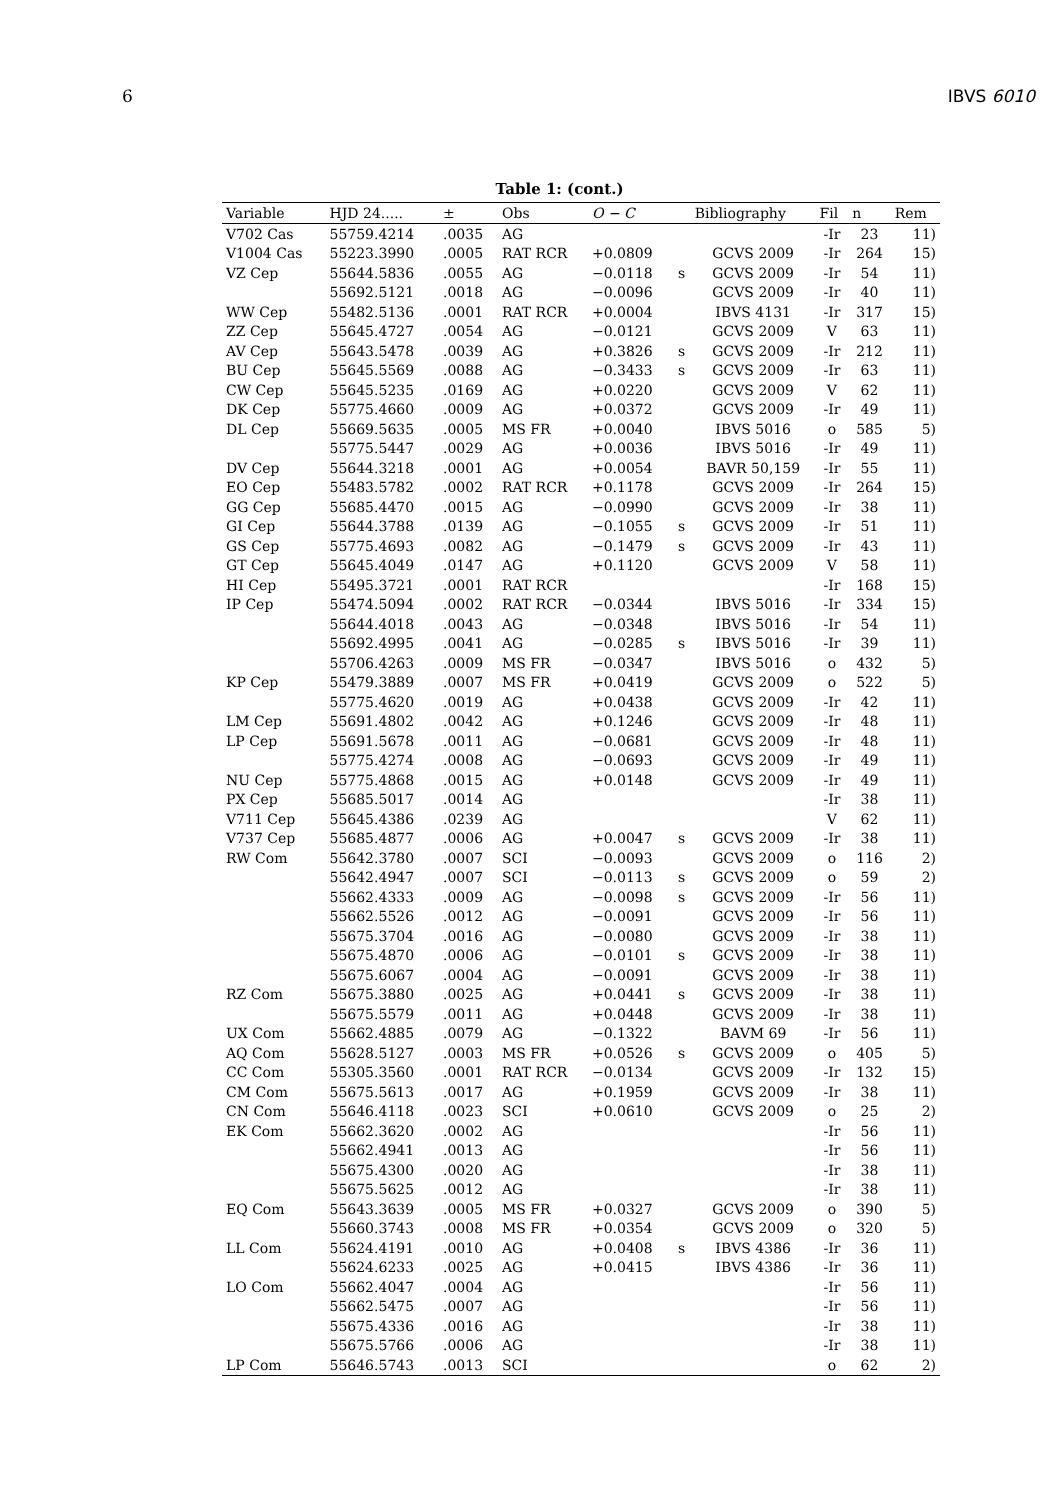6 IBVS 6010
Table 1: (cont.)
| Variable | HJD 24..... | ± | Obs | O − C | | Bibliography | Fil | n | Rem |
| --- | --- | --- | --- | --- | --- | --- | --- | --- | --- |
| V702 Cas | 55759.4214 | .0035 | AG | | | | -Ir | 23 | 11) |
| V1004 Cas | 55223.3990 | .0005 | RAT RCR | +0.0809 | | GCVS 2009 | -Ir | 264 | 15) |
| VZ Cep | 55644.5836 | .0055 | AG | −0.0118 | s | GCVS 2009 | -Ir | 54 | 11) |
| | 55692.5121 | .0018 | AG | −0.0096 | | GCVS 2009 | -Ir | 40 | 11) |
| WW Cep | 55482.5136 | .0001 | RAT RCR | +0.0004 | | IBVS 4131 | -Ir | 317 | 15) |
| ZZ Cep | 55645.4727 | .0054 | AG | −0.0121 | | GCVS 2009 | V | 63 | 11) |
| AV Cep | 55643.5478 | .0039 | AG | +0.3826 | s | GCVS 2009 | -Ir | 212 | 11) |
| BU Cep | 55645.5569 | .0088 | AG | −0.3433 | s | GCVS 2009 | -Ir | 63 | 11) |
| CW Cep | 55645.5235 | .0169 | AG | +0.0220 | | GCVS 2009 | V | 62 | 11) |
| DK Cep | 55775.4660 | .0009 | AG | +0.0372 | | GCVS 2009 | -Ir | 49 | 11) |
| DL Cep | 55669.5635 | .0005 | MS FR | +0.0040 | | IBVS 5016 | o | 585 | 5) |
| | 55775.5447 | .0029 | AG | +0.0036 | | IBVS 5016 | -Ir | 49 | 11) |
| DV Cep | 55644.3218 | .0001 | AG | +0.0054 | | BAVR 50,159 | -Ir | 55 | 11) |
| EO Cep | 55483.5782 | .0002 | RAT RCR | +0.1178 | | GCVS 2009 | -Ir | 264 | 15) |
| GG Cep | 55685.4470 | .0015 | AG | −0.0990 | | GCVS 2009 | -Ir | 38 | 11) |
| GI Cep | 55644.3788 | .0139 | AG | −0.1055 | s | GCVS 2009 | -Ir | 51 | 11) |
| GS Cep | 55775.4693 | .0082 | AG | −0.1479 | s | GCVS 2009 | -Ir | 43 | 11) |
| GT Cep | 55645.4049 | .0147 | AG | +0.1120 | | GCVS 2009 | V | 58 | 11) |
| HI Cep | 55495.3721 | .0001 | RAT RCR | | | | -Ir | 168 | 15) |
| IP Cep | 55474.5094 | .0002 | RAT RCR | −0.0344 | | IBVS 5016 | -Ir | 334 | 15) |
| | 55644.4018 | .0043 | AG | −0.0348 | | IBVS 5016 | -Ir | 54 | 11) |
| | 55692.4995 | .0041 | AG | −0.0285 | s | IBVS 5016 | -Ir | 39 | 11) |
| | 55706.4263 | .0009 | MS FR | −0.0347 | | IBVS 5016 | o | 432 | 5) |
| KP Cep | 55479.3889 | .0007 | MS FR | +0.0419 | | GCVS 2009 | o | 522 | 5) |
| | 55775.4620 | .0019 | AG | +0.0438 | | GCVS 2009 | -Ir | 42 | 11) |
| LM Cep | 55691.4802 | .0042 | AG | +0.1246 | | GCVS 2009 | -Ir | 48 | 11) |
| LP Cep | 55691.5678 | .0011 | AG | −0.0681 | | GCVS 2009 | -Ir | 48 | 11) |
| | 55775.4274 | .0008 | AG | −0.0693 | | GCVS 2009 | -Ir | 49 | 11) |
| NU Cep | 55775.4868 | .0015 | AG | +0.0148 | | GCVS 2009 | -Ir | 49 | 11) |
| PX Cep | 55685.5017 | .0014 | AG | | | | -Ir | 38 | 11) |
| V711 Cep | 55645.4386 | .0239 | AG | | | | V | 62 | 11) |
| V737 Cep | 55685.4877 | .0006 | AG | +0.0047 | s | GCVS 2009 | -Ir | 38 | 11) |
| RW Com | 55642.3780 | .0007 | SCI | −0.0093 | | GCVS 2009 | o | 116 | 2) |
| | 55642.4947 | .0007 | SCI | −0.0113 | s | GCVS 2009 | o | 59 | 2) |
| | 55662.4333 | .0009 | AG | −0.0098 | s | GCVS 2009 | -Ir | 56 | 11) |
| | 55662.5526 | .0012 | AG | −0.0091 | | GCVS 2009 | -Ir | 56 | 11) |
| | 55675.3704 | .0016 | AG | −0.0080 | | GCVS 2009 | -Ir | 38 | 11) |
| | 55675.4870 | .0006 | AG | −0.0101 | s | GCVS 2009 | -Ir | 38 | 11) |
| | 55675.6067 | .0004 | AG | −0.0091 | | GCVS 2009 | -Ir | 38 | 11) |
| RZ Com | 55675.3880 | .0025 | AG | +0.0441 | s | GCVS 2009 | -Ir | 38 | 11) |
| | 55675.5579 | .0011 | AG | +0.0448 | | GCVS 2009 | -Ir | 38 | 11) |
| UX Com | 55662.4885 | .0079 | AG | −0.1322 | | BAVM 69 | -Ir | 56 | 11) |
| AQ Com | 55628.5127 | .0003 | MS FR | +0.0526 | s | GCVS 2009 | o | 405 | 5) |
| CC Com | 55305.3560 | .0001 | RAT RCR | −0.0134 | | GCVS 2009 | -Ir | 132 | 15) |
| CM Com | 55675.5613 | .0017 | AG | +0.1959 | | GCVS 2009 | -Ir | 38 | 11) |
| CN Com | 55646.4118 | .0023 | SCI | +0.0610 | | GCVS 2009 | o | 25 | 2) |
| EK Com | 55662.3620 | .0002 | AG | | | | -Ir | 56 | 11) |
| | 55662.4941 | .0013 | AG | | | | -Ir | 56 | 11) |
| | 55675.4300 | .0020 | AG | | | | -Ir | 38 | 11) |
| | 55675.5625 | .0012 | AG | | | | -Ir | 38 | 11) |
| EQ Com | 55643.3639 | .0005 | MS FR | +0.0327 | | GCVS 2009 | o | 390 | 5) |
| | 55660.3743 | .0008 | MS FR | +0.0354 | | GCVS 2009 | o | 320 | 5) |
| LL Com | 55624.4191 | .0010 | AG | +0.0408 | s | IBVS 4386 | -Ir | 36 | 11) |
| | 55624.6233 | .0025 | AG | +0.0415 | | IBVS 4386 | -Ir | 36 | 11) |
| LO Com | 55662.4047 | .0004 | AG | | | | -Ir | 56 | 11) |
| | 55662.5475 | .0007 | AG | | | | -Ir | 56 | 11) |
| | 55675.4336 | .0016 | AG | | | | -Ir | 38 | 11) |
| | 55675.5766 | .0006 | AG | | | | -Ir | 38 | 11) |
| LP Com | 55646.5743 | .0013 | SCI | | | | o | 62 | 2) |